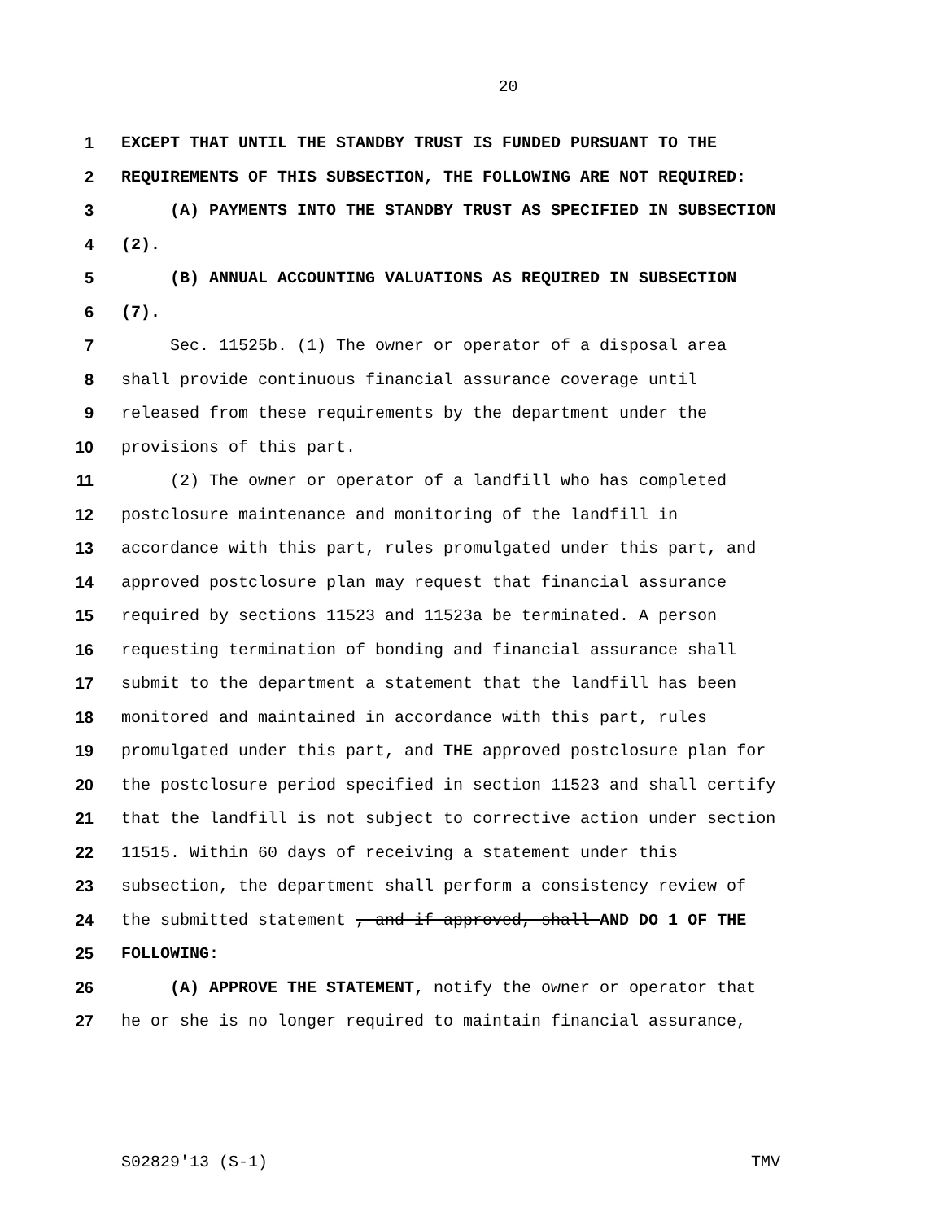20
1 EXCEPT THAT UNTIL THE STANDBY TRUST IS FUNDED PURSUANT TO THE
2 REQUIREMENTS OF THIS SUBSECTION, THE FOLLOWING ARE NOT REQUIRED:
3 (A) PAYMENTS INTO THE STANDBY TRUST AS SPECIFIED IN SUBSECTION
4 (2).
5 (B) ANNUAL ACCOUNTING VALUATIONS AS REQUIRED IN SUBSECTION
6 (7).
7 Sec. 11525b. (1) The owner or operator of a disposal area
8 shall provide continuous financial assurance coverage until
9 released from these requirements by the department under the
10 provisions of this part.
11 (2) The owner or operator of a landfill who has completed
12 postclosure maintenance and monitoring of the landfill in
13 accordance with this part, rules promulgated under this part, and
14 approved postclosure plan may request that financial assurance
15 required by sections 11523 and 11523a be terminated. A person
16 requesting termination of bonding and financial assurance shall
17 submit to the department a statement that the landfill has been
18 monitored and maintained in accordance with this part, rules
19 promulgated under this part, and THE approved postclosure plan for
20 the postclosure period specified in section 11523 and shall certify
21 that the landfill is not subject to corrective action under section
22 11515. Within 60 days of receiving a statement under this
23 subsection, the department shall perform a consistency review of
24 the submitted statement , and if approved, shall AND DO 1 OF THE
25 FOLLOWING:
26 (A) APPROVE THE STATEMENT, notify the owner or operator that
27 he or she is no longer required to maintain financial assurance,
S02829'13 (S-1) TMV